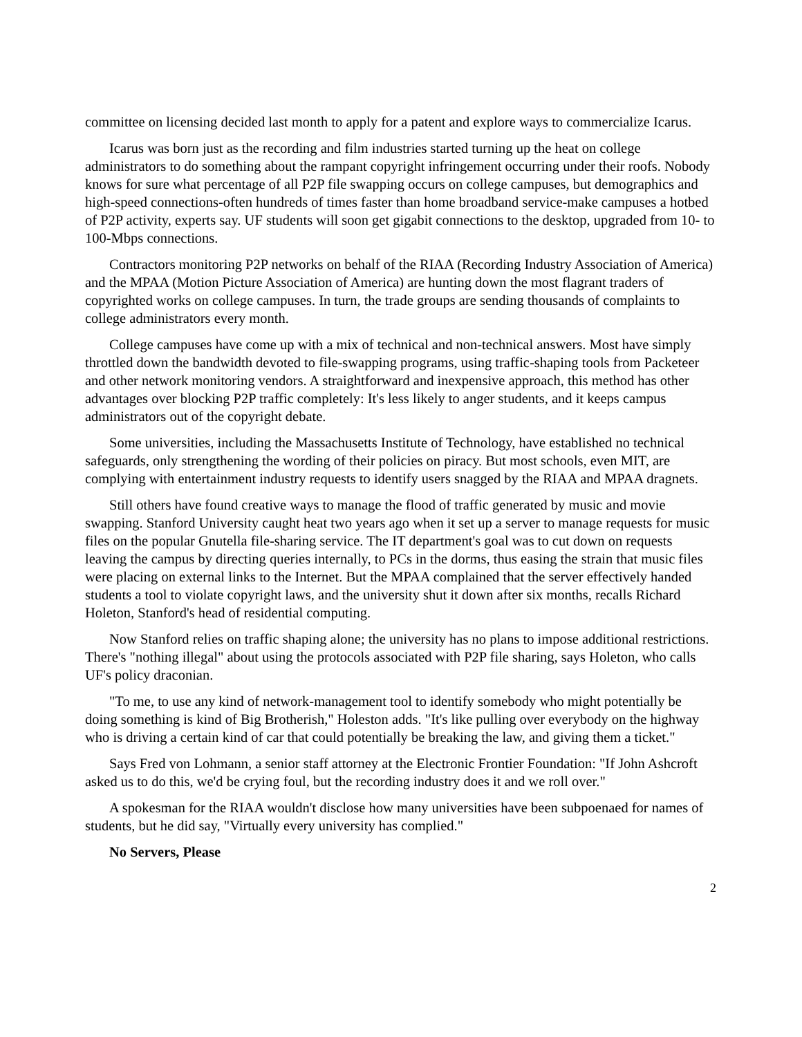committee on licensing decided last month to apply for a patent and explore ways to commercialize Icarus.
Icarus was born just as the recording and film industries started turning up the heat on college administrators to do something about the rampant copyright infringement occurring under their roofs. Nobody knows for sure what percentage of all P2P file swapping occurs on college campuses, but demographics and high-speed connections-often hundreds of times faster than home broadband service-make campuses a hotbed of P2P activity, experts say. UF students will soon get gigabit connections to the desktop, upgraded from 10- to 100-Mbps connections.
Contractors monitoring P2P networks on behalf of the RIAA (Recording Industry Association of America) and the MPAA (Motion Picture Association of America) are hunting down the most flagrant traders of copyrighted works on college campuses. In turn, the trade groups are sending thousands of complaints to college administrators every month.
College campuses have come up with a mix of technical and non-technical answers. Most have simply throttled down the bandwidth devoted to file-swapping programs, using traffic-shaping tools from Packeteer and other network monitoring vendors. A straightforward and inexpensive approach, this method has other advantages over blocking P2P traffic completely: It's less likely to anger students, and it keeps campus administrators out of the copyright debate.
Some universities, including the Massachusetts Institute of Technology, have established no technical safeguards, only strengthening the wording of their policies on piracy. But most schools, even MIT, are complying with entertainment industry requests to identify users snagged by the RIAA and MPAA dragnets.
Still others have found creative ways to manage the flood of traffic generated by music and movie swapping. Stanford University caught heat two years ago when it set up a server to manage requests for music files on the popular Gnutella file-sharing service. The IT department's goal was to cut down on requests leaving the campus by directing queries internally, to PCs in the dorms, thus easing the strain that music files were placing on external links to the Internet. But the MPAA complained that the server effectively handed students a tool to violate copyright laws, and the university shut it down after six months, recalls Richard Holeton, Stanford's head of residential computing.
Now Stanford relies on traffic shaping alone; the university has no plans to impose additional restrictions. There's "nothing illegal" about using the protocols associated with P2P file sharing, says Holeton, who calls UF's policy draconian.
"To me, to use any kind of network-management tool to identify somebody who might potentially be doing something is kind of Big Brotherish," Holeston adds. "It's like pulling over everybody on the highway who is driving a certain kind of car that could potentially be breaking the law, and giving them a ticket."
Says Fred von Lohmann, a senior staff attorney at the Electronic Frontier Foundation: "If John Ashcroft asked us to do this, we'd be crying foul, but the recording industry does it and we roll over."
A spokesman for the RIAA wouldn't disclose how many universities have been subpoenaed for names of students, but he did say, "Virtually every university has complied."
No Servers, Please
2